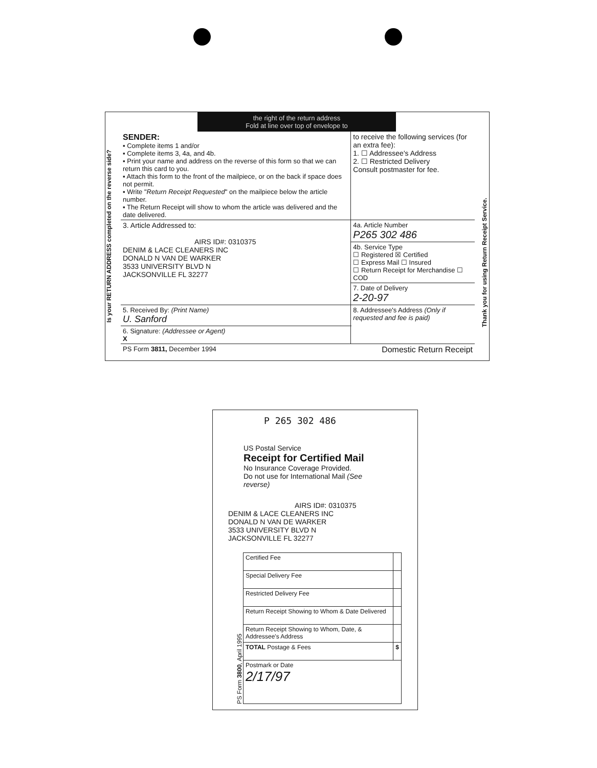Is your RETURN ADDRESS completed on the reverse side?
Thank you for using Return Receipt Service.
the right of the return address
Fold at line over top of envelope to
| SENDER: ▪ Complete items 1 and/or ▪ Complete items 3, 4a, and 4b. ▪ Print your name and address on the reverse of this form so that we can return this card to you. ▪ Attach this form to the front of the mailpiece, or on the back if space does not permit. ▪ Write " Return Receipt Requested " on the mailpiece below the article number. ▪ The Return Receipt will show to whom the article was delivered and the date delivered. | to receive the following services (for an extra fee): 1. ☐ Addressee's Address 2. ☐ Restricted Delivery Consult postmaster for fee. |
| 3. Article Addressed to: AIRS ID#: 0310375 DENIM & LACE CLEANERS INC DONALD N VAN DE WARKER 3533 UNIVERSITY BLVD N JACKSONVILLE FL 32277 | 4a. Article Number P265 302 486 |
| | 4b. Service Type ☐ Registered ☒ Certified ☐ Express Mail ☐ Insured ☐ Return Receipt for Merchandise ☐ COD |
| | 7. Date of Delivery 2-20-97 |
| 5. Received By: (Print Name) U. Sanford | 8. Addressee's Address (Only if requested and fee is paid) |
| 6. Signature: (Addressee or Agent) X | |
| PS Form 3811, December 1994 | Domestic Return Receipt |
P 265 302 486
US Postal Service
Receipt for Certified Mail
No Insurance Coverage Provided.
Do not use for International Mail (See reverse)
AIRS ID#: 0310375
DENIM & LACE CLEANERS INC
DONALD N VAN DE WARKER
3533 UNIVERSITY BLVD N
JACKSONVILLE FL 32277
PS Form 3800, April 1995
| Certified Fee | |
| Special Delivery Fee | |
| Restricted Delivery Fee | |
| Return Receipt Showing to Whom & Date Delivered | |
| Return Receipt Showing to Whom, Date, & Addressee's Address | |
| TOTAL Postage & Fees | $ |
| Postmark or Date 2/17/97 | |